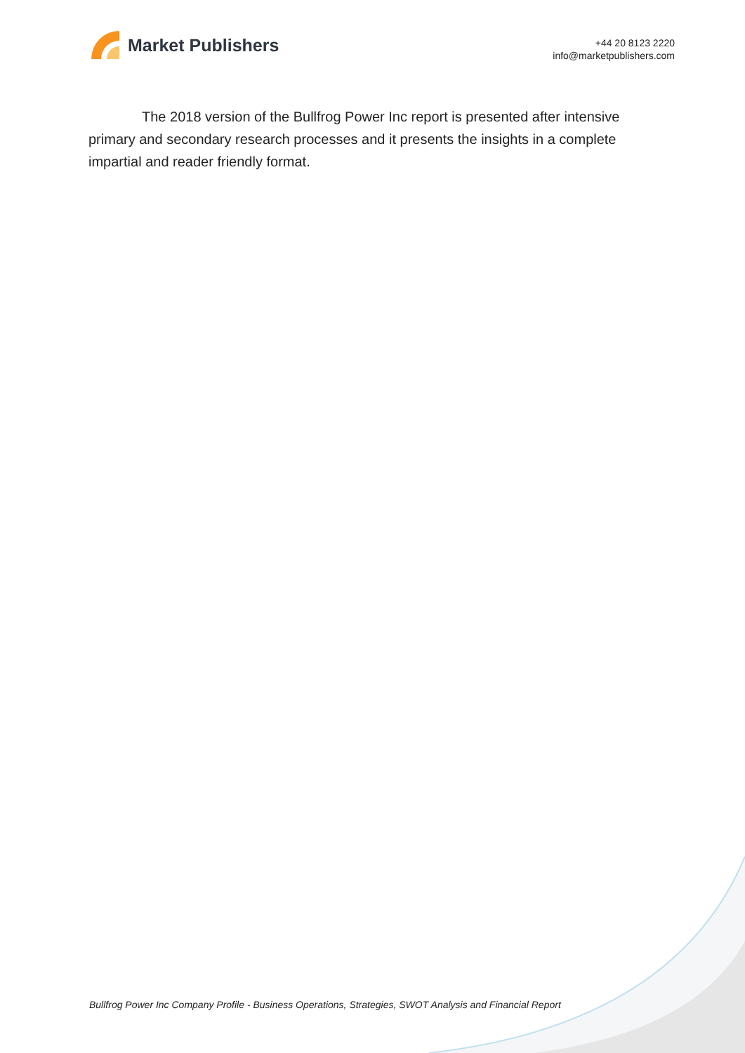Market Publishers
+44 20 8123 2220
info@marketpublishers.com
The 2018 version of the Bullfrog Power Inc report is presented after intensive primary and secondary research processes and it presents the insights in a complete impartial and reader friendly format.
Bullfrog Power Inc Company Profile - Business Operations, Strategies, SWOT Analysis and Financial Report